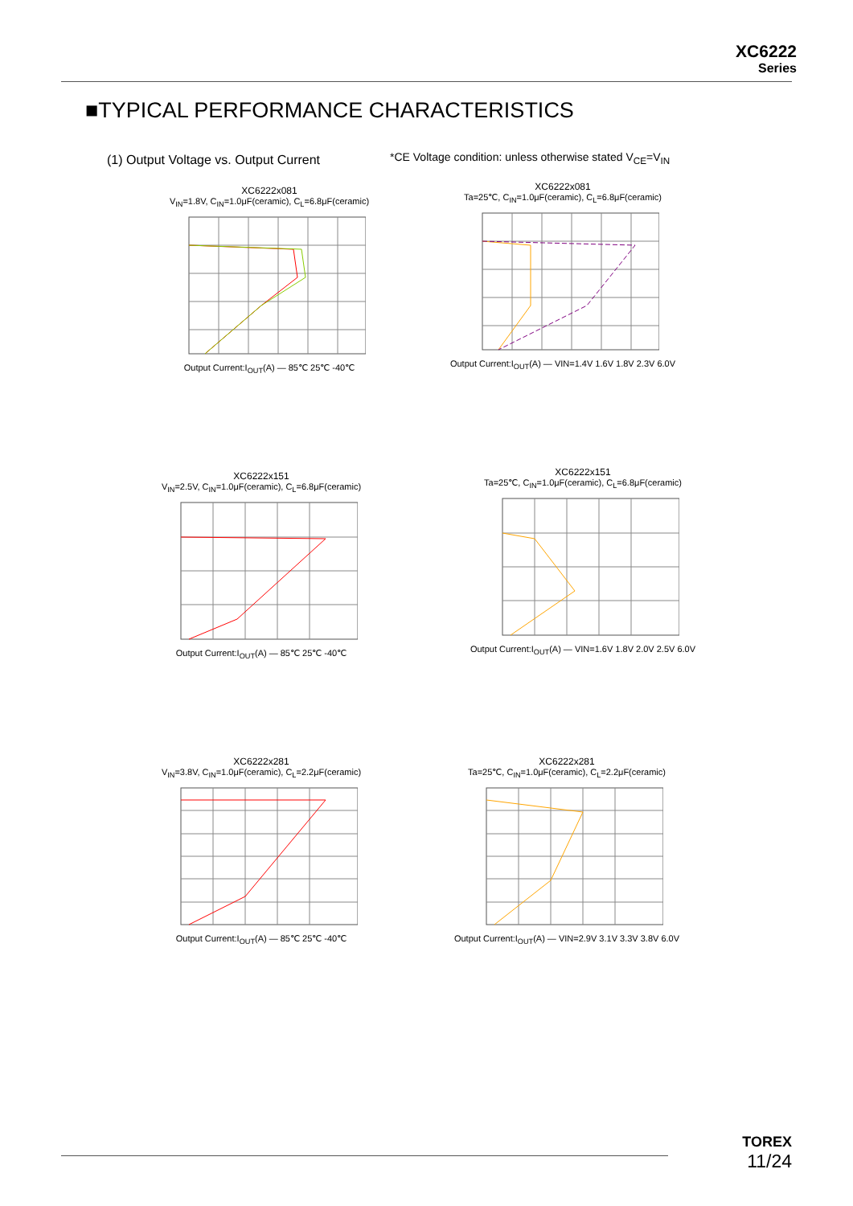XC6222
Series
■TYPICAL PERFORMANCE CHARACTERISTICS
(1) Output Voltage vs. Output Current
*CE Voltage condition: unless otherwise stated V<sub>CE</sub>=V<sub>IN</sub>
XC6222x081
V<sub>IN</sub>=1.8V, C<sub>IN</sub>=1.0μF(ceramic), C<sub>L</sub>=6.8μF(ceramic)
Output Current:I<sub>OUT</sub>(A) — 85℃ 25℃ -40℃
XC6222x081
Ta=25℃, C<sub>IN</sub>=1.0μF(ceramic), C<sub>L</sub>=6.8μF(ceramic)
Output Current:I<sub>OUT</sub>(A) — VIN=1.4V 1.6V 1.8V 2.3V 6.0V
XC6222x151
V<sub>IN</sub>=2.5V, C<sub>IN</sub>=1.0μF(ceramic), C<sub>L</sub>=6.8μF(ceramic)
Output Current:I<sub>OUT</sub>(A) — 85℃ 25℃ -40℃
XC6222x151
Ta=25℃, C<sub>IN</sub>=1.0μF(ceramic), C<sub>L</sub>=6.8μF(ceramic)
Output Current:I<sub>OUT</sub>(A) — VIN=1.6V 1.8V 2.0V 2.5V 6.0V
XC6222x281
V<sub>IN</sub>=3.8V, C<sub>IN</sub>=1.0μF(ceramic), C<sub>L</sub>=2.2μF(ceramic)
Output Current:I<sub>OUT</sub>(A) — 85℃ 25℃ -40℃
XC6222x281
Ta=25℃, C<sub>IN</sub>=1.0μF(ceramic), C<sub>L</sub>=2.2μF(ceramic)
Output Current:I<sub>OUT</sub>(A) — VIN=2.9V 3.1V 3.3V 3.8V 6.0V
TOREX
11/24